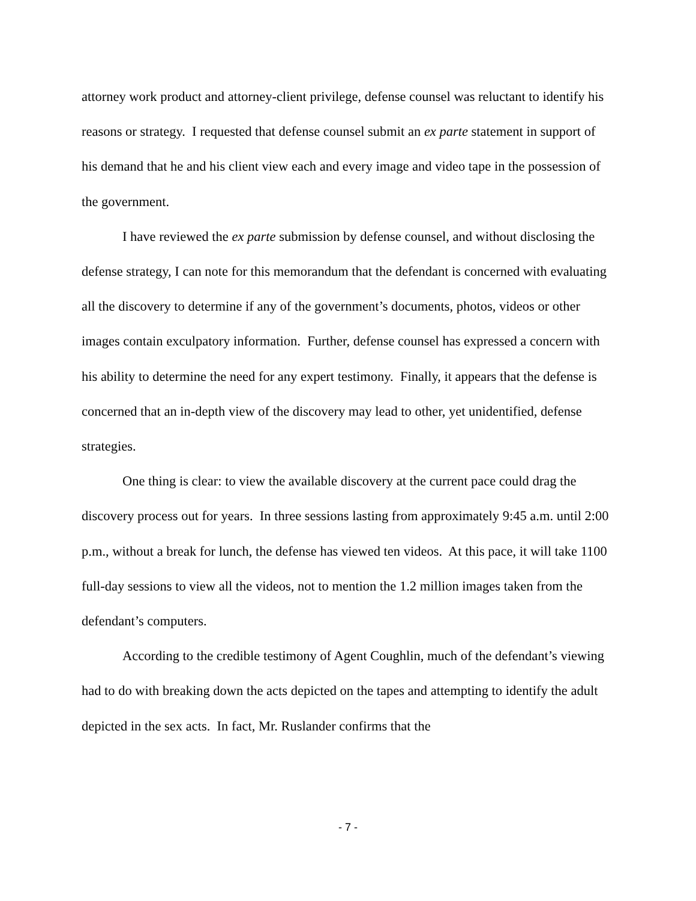attorney work product and attorney-client privilege, defense counsel was reluctant to identify his reasons or strategy. I requested that defense counsel submit an ex parte statement in support of his demand that he and his client view each and every image and video tape in the possession of the government.
I have reviewed the ex parte submission by defense counsel, and without disclosing the defense strategy, I can note for this memorandum that the defendant is concerned with evaluating all the discovery to determine if any of the government’s documents, photos, videos or other images contain exculpatory information. Further, defense counsel has expressed a concern with his ability to determine the need for any expert testimony. Finally, it appears that the defense is concerned that an in-depth view of the discovery may lead to other, yet unidentified, defense strategies.
One thing is clear: to view the available discovery at the current pace could drag the discovery process out for years. In three sessions lasting from approximately 9:45 a.m. until 2:00 p.m., without a break for lunch, the defense has viewed ten videos. At this pace, it will take 1100 full-day sessions to view all the videos, not to mention the 1.2 million images taken from the defendant’s computers.
According to the credible testimony of Agent Coughlin, much of the defendant’s viewing had to do with breaking down the acts depicted on the tapes and attempting to identify the adult depicted in the sex acts. In fact, Mr. Ruslander confirms that the
- 7 -